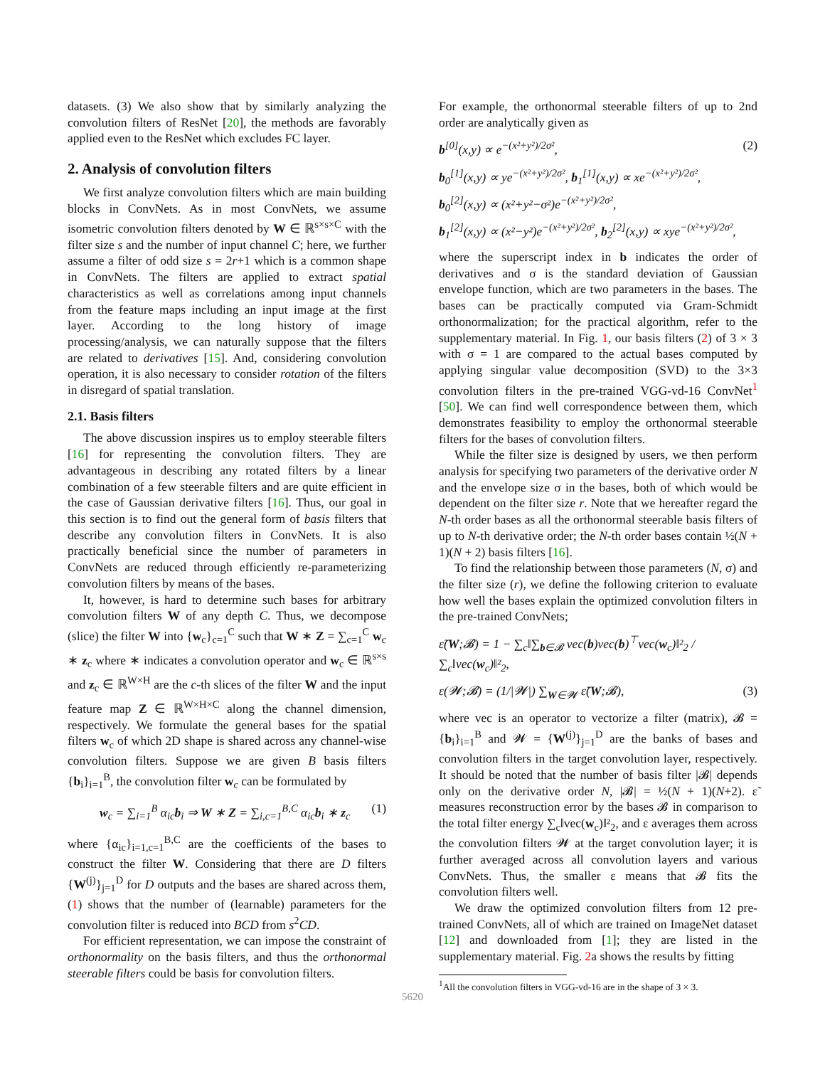datasets. (3) We also show that by similarly analyzing the convolution filters of ResNet [20], the methods are favorably applied even to the ResNet which excludes FC layer.
2. Analysis of convolution filters
We first analyze convolution filters which are main building blocks in ConvNets. As in most ConvNets, we assume isometric convolution filters denoted by W ∈ ℝ<sup>s×s×C</sup> with the filter size s and the number of input channel C; here, we further assume a filter of odd size s = 2r+1 which is a common shape in ConvNets. The filters are applied to extract spatial characteristics as well as correlations among input channels from the feature maps including an input image at the first layer. According to the long history of image processing/analysis, we can naturally suppose that the filters are related to derivatives [15]. And, considering convolution operation, it is also necessary to consider rotation of the filters in disregard of spatial translation.
2.1. Basis filters
The above discussion inspires us to employ steerable filters [16] for representing the convolution filters. They are advantageous in describing any rotated filters by a linear combination of a few steerable filters and are quite efficient in the case of Gaussian derivative filters [16]. Thus, our goal in this section is to find out the general form of basis filters that describe any convolution filters in ConvNets. It is also practically beneficial since the number of parameters in ConvNets are reduced through efficiently re-parameterizing convolution filters by means of the bases.
It, however, is hard to determine such bases for arbitrary convolution filters W of any depth C. Thus, we decompose (slice) the filter W into {w<sub>c</sub>}<sub>c=1</sub><sup>C</sup> such that W ∗ Z = ∑<sub>c=1</sub><sup>C</sup> w<sub>c</sub> ∗ z<sub>c</sub> where ∗ indicates a convolution operator and w<sub>c</sub> ∈ ℝ<sup>s×s</sup> and z<sub>c</sub> ∈ ℝ<sup>W×H</sup> are the c-th slices of the filter W and the input feature map Z ∈ ℝ<sup>W×H×C</sup> along the channel dimension, respectively. We formulate the general bases for the spatial filters w<sub>c</sub> of which 2D shape is shared across any channel-wise convolution filters. Suppose we are given B basis filters {b<sub>i</sub>}<sub>i=1</sub><sup>B</sup>, the convolution filter w<sub>c</sub> can be formulated by
w<sub>c</sub> = ∑<sub>i=1</sub><sup>B</sup> α<sub>ic</sub>b<sub>i</sub> ⇒ W ∗ Z = ∑<sub>i,c=1</sub><sup>B,C</sup> α<sub>ic</sub>b<sub>i</sub> ∗ z<sub>c</sub> (1)
where {α<sub>ic</sub>}<sub>i=1,c=1</sub><sup>B,C</sup> are the coefficients of the bases to construct the filter W. Considering that there are D filters {W<sup>(j)</sup>}<sub>j=1</sub><sup>D</sup> for D outputs and the bases are shared across them, (1) shows that the number of (learnable) parameters for the convolution filter is reduced into BCD from s<sup>2</sup>CD.
For efficient representation, we can impose the constraint of orthonormality on the basis filters, and thus the orthonormal steerable filters could be basis for convolution filters.
For example, the orthonormal steerable filters of up to 2nd order are analytically given as
b<sup>[0]</sup>(x,y) ∝ e<sup>−(x²+y²)/2σ²</sup>, (2)
b<sub>0</sub><sup>[1]</sup>(x,y) ∝ ye<sup>−(x²+y²)/2σ²</sup>, b<sub>1</sub><sup>[1]</sup>(x,y) ∝ xe<sup>−(x²+y²)/2σ²</sup>,
b<sub>0</sub><sup>[2]</sup>(x,y) ∝ (x²+y²−σ²)e<sup>−(x²+y²)/2σ²</sup>,
b<sub>1</sub><sup>[2]</sup>(x,y) ∝ (x²−y²)e<sup>−(x²+y²)/2σ²</sup>, b<sub>2</sub><sup>[2]</sup>(x,y) ∝ xye<sup>−(x²+y²)/2σ²</sup>,
where the superscript index in b indicates the order of derivatives and σ is the standard deviation of Gaussian envelope function, which are two parameters in the bases. The bases can be practically computed via Gram-Schmidt orthonormalization; for the practical algorithm, refer to the supplementary material. In Fig. 1, our basis filters (2) of 3 × 3 with σ = 1 are compared to the actual bases computed by applying singular value decomposition (SVD) to the 3×3 convolution filters in the pre-trained VGG-vd-16 ConvNet<sup>1</sup> [50]. We can find well correspondence between them, which demonstrates feasibility to employ the orthonormal steerable filters for the bases of convolution filters.
While the filter size is designed by users, we then perform analysis for specifying two parameters of the derivative order N and the envelope size σ in the bases, both of which would be dependent on the filter size r. Note that we hereafter regard the N-th order bases as all the orthonormal steerable basis filters of up to N-th derivative order; the N-th order bases contain ½(N + 1)(N + 2) basis filters [16].
To find the relationship between those parameters (N, σ) and the filter size (r), we define the following criterion to evaluate how well the bases explain the optimized convolution filters in the pre-trained ConvNets;
ε̃(W;𝓑) = 1 − ∑<sub>c</sub>‖∑<sub>b∈𝓑</sub> vec(b)vec(b)<sup>⊤</sup>vec(w<sub>c</sub>)‖²<sub>2</sub> / ∑<sub>c</sub>‖vec(w<sub>c</sub>)‖²<sub>2</sub>,
ε(𝓦;𝓑) = (1/|𝓦|) ∑<sub>W∈𝓦</sub> ε̃(W;𝓑), (3)
where vec is an operator to vectorize a filter (matrix), 𝓑 = {b<sub>i</sub>}<sub>i=1</sub><sup>B</sup> and 𝓦 = {W<sup>(j)</sup>}<sub>j=1</sub><sup>D</sup> are the banks of bases and convolution filters in the target convolution layer, respectively. It should be noted that the number of basis filter |𝓑| depends only on the derivative order N, |𝓑| = ½(N + 1)(N+2). ε̃ measures reconstruction error by the bases 𝓑 in comparison to the total filter energy ∑<sub>c</sub>‖vec(w<sub>c</sub>)‖²<sub>2</sub>, and ε averages them across the convolution filters 𝓦 at the target convolution layer; it is further averaged across all convolution layers and various ConvNets. Thus, the smaller ε means that 𝓑 fits the convolution filters well.
We draw the optimized convolution filters from 12 pre-trained ConvNets, all of which are trained on ImageNet dataset [12] and downloaded from [1]; they are listed in the supplementary material. Fig. 2a shows the results by fitting
<sup>1</sup> All the convolution filters in VGG-vd-16 are in the shape of 3 × 3.
5620